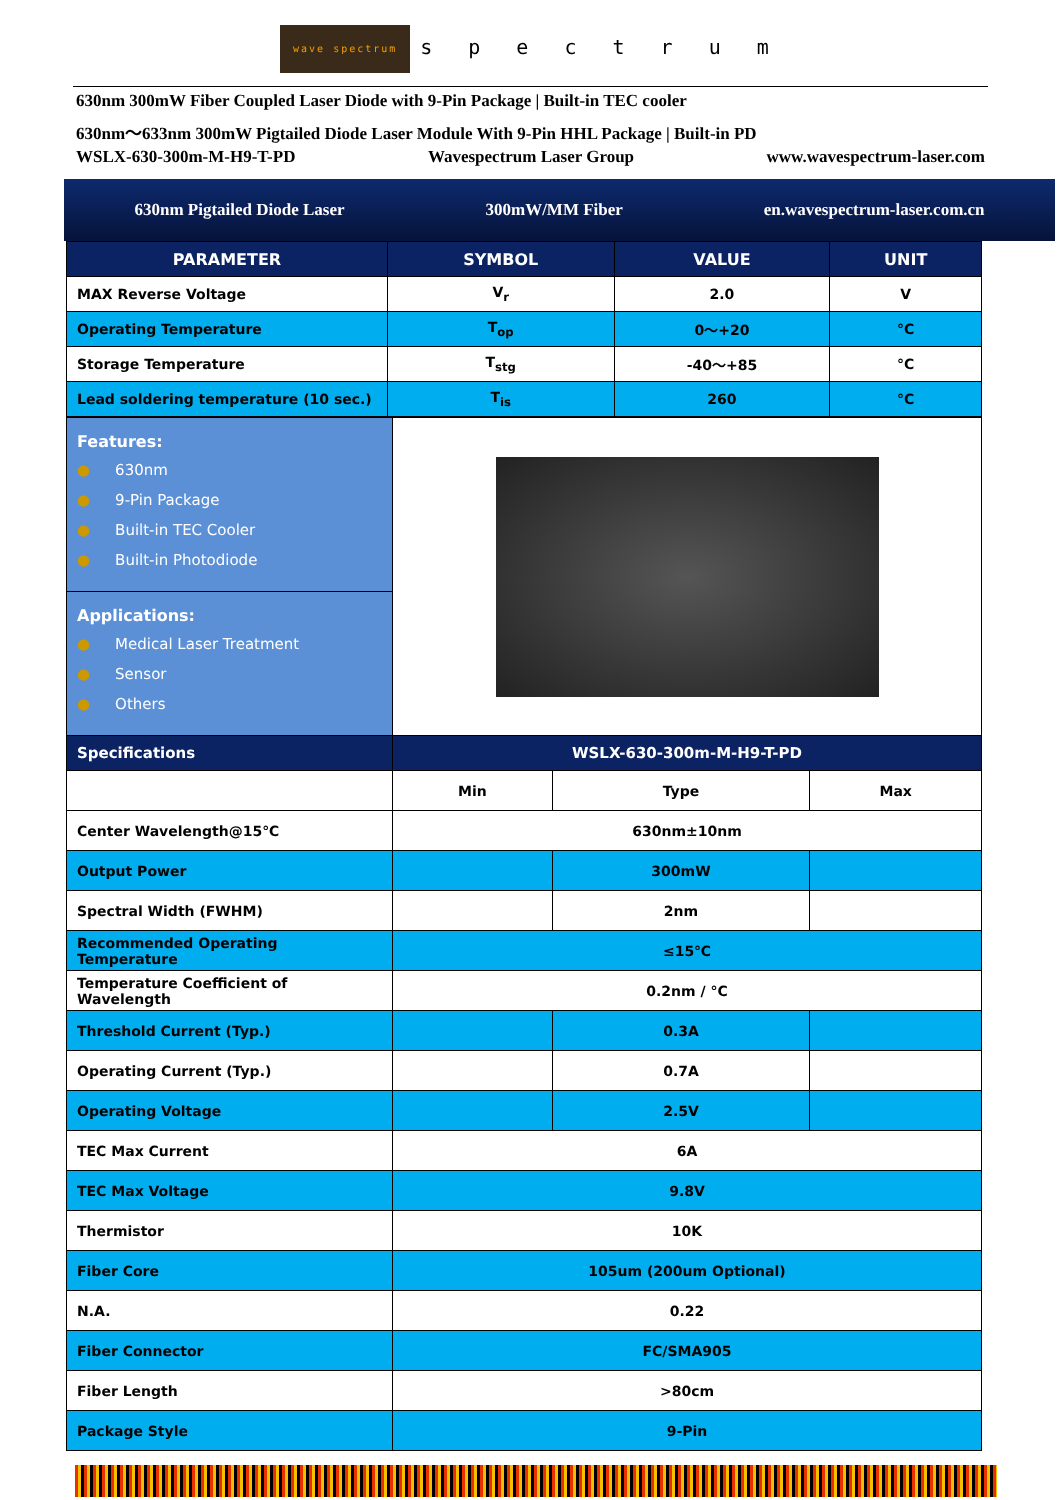wave spectrum s p e c t r u m
630nm 300mW Fiber Coupled Laser Diode with 9-Pin Package | Built-in TEC cooler
630nm～633nm 300mW Pigtailed Diode Laser Module With 9-Pin HHL Package | Built-in PD
WSLX-630-300m-M-H9-T-PD Wavespectrum Laser Group www.wavespectrum-laser.com
630nm Pigtailed Diode Laser 300mW/MM Fiber en.wavespectrum-laser.com.cn
| PARAMETER | SYMBOL | VALUE | UNIT |
| --- | --- | --- | --- |
| MAX Reverse Voltage | V<sub>r</sub> | 2.0 | V |
| Operating Temperature | T<sub>op</sub> | 0～+20 | °C |
| Storage Temperature | T<sub>stg</sub> | -40～+85 | °C |
| Lead soldering temperature (10 sec.) | T<sub>is</sub> | 260 | °C |
| Features: ● 630nm ● 9-Pin Package ● Built-in TEC Cooler ● Built-in Photodiode | | | |
| Applications: ● Medical Laser Treatment ● Sensor ● Others | | | |
| Specifications | WSLX-630-300m-M-H9-T-PD | | |
| | Min | Type | Max |
| Center Wavelength@15℃ | 630nm±10nm | | |
| Output Power | | 300mW | |
| Spectral Width (FWHM) | | 2nm | |
| Recommended Operating Temperature | ≤15℃ | | |
| Temperature Coefficient of Wavelength | 0.2nm / °C | | |
| Threshold Current (Typ.) | | 0.3A | |
| Operating Current (Typ.) | | 0.7A | |
| Operating Voltage | | 2.5V | |
| TEC Max Current | 6A | | |
| TEC Max Voltage | 9.8V | | |
| Thermistor | 10K | | |
| Fiber Core | 105um (200um Optional) | | |
| N.A. | 0.22 | | |
| Fiber Connector | FC/SMA905 | | |
| Fiber Length | >80cm | | |
| Package Style | 9-Pin | | |